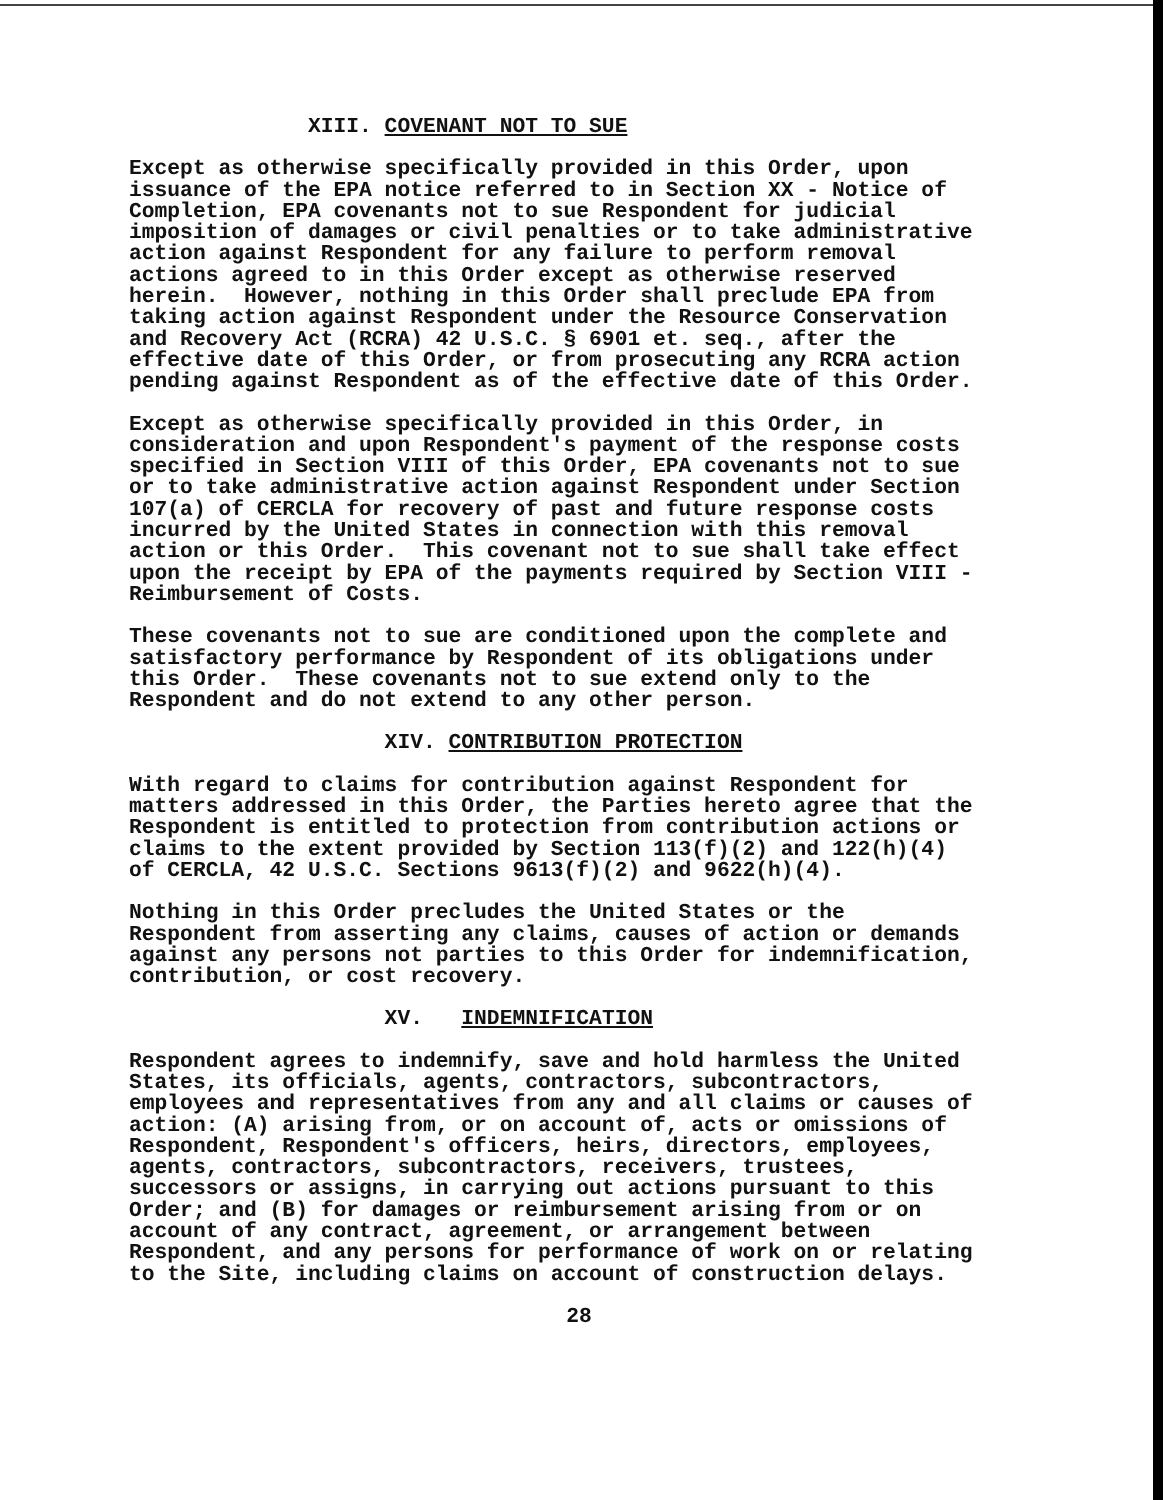XIII. COVENANT NOT TO SUE
Except as otherwise specifically provided in this Order, upon issuance of the EPA notice referred to in Section XX - Notice of Completion, EPA covenants not to sue Respondent for judicial imposition of damages or civil penalties or to take administrative action against Respondent for any failure to perform removal actions agreed to in this Order except as otherwise reserved herein. However, nothing in this Order shall preclude EPA from taking action against Respondent under the Resource Conservation and Recovery Act (RCRA) 42 U.S.C. § 6901 et. seq., after the effective date of this Order, or from prosecuting any RCRA action pending against Respondent as of the effective date of this Order.
Except as otherwise specifically provided in this Order, in consideration and upon Respondent's payment of the response costs specified in Section VIII of this Order, EPA covenants not to sue or to take administrative action against Respondent under Section 107(a) of CERCLA for recovery of past and future response costs incurred by the United States in connection with this removal action or this Order. This covenant not to sue shall take effect upon the receipt by EPA of the payments required by Section VIII - Reimbursement of Costs.
These covenants not to sue are conditioned upon the complete and satisfactory performance by Respondent of its obligations under this Order. These covenants not to sue extend only to the Respondent and do not extend to any other person.
XIV. CONTRIBUTION PROTECTION
With regard to claims for contribution against Respondent for matters addressed in this Order, the Parties hereto agree that the Respondent is entitled to protection from contribution actions or claims to the extent provided by Section 113(f)(2) and 122(h)(4) of CERCLA, 42 U.S.C. Sections 9613(f)(2) and 9622(h)(4).
Nothing in this Order precludes the United States or the Respondent from asserting any claims, causes of action or demands against any persons not parties to this Order for indemnification, contribution, or cost recovery.
XV. INDEMNIFICATION
Respondent agrees to indemnify, save and hold harmless the United States, its officials, agents, contractors, subcontractors, employees and representatives from any and all claims or causes of action: (A) arising from, or on account of, acts or omissions of Respondent, Respondent's officers, heirs, directors, employees, agents, contractors, subcontractors, receivers, trustees, successors or assigns, in carrying out actions pursuant to this Order; and (B) for damages or reimbursement arising from or on account of any contract, agreement, or arrangement between Respondent, and any persons for performance of work on or relating to the Site, including claims on account of construction delays.
28